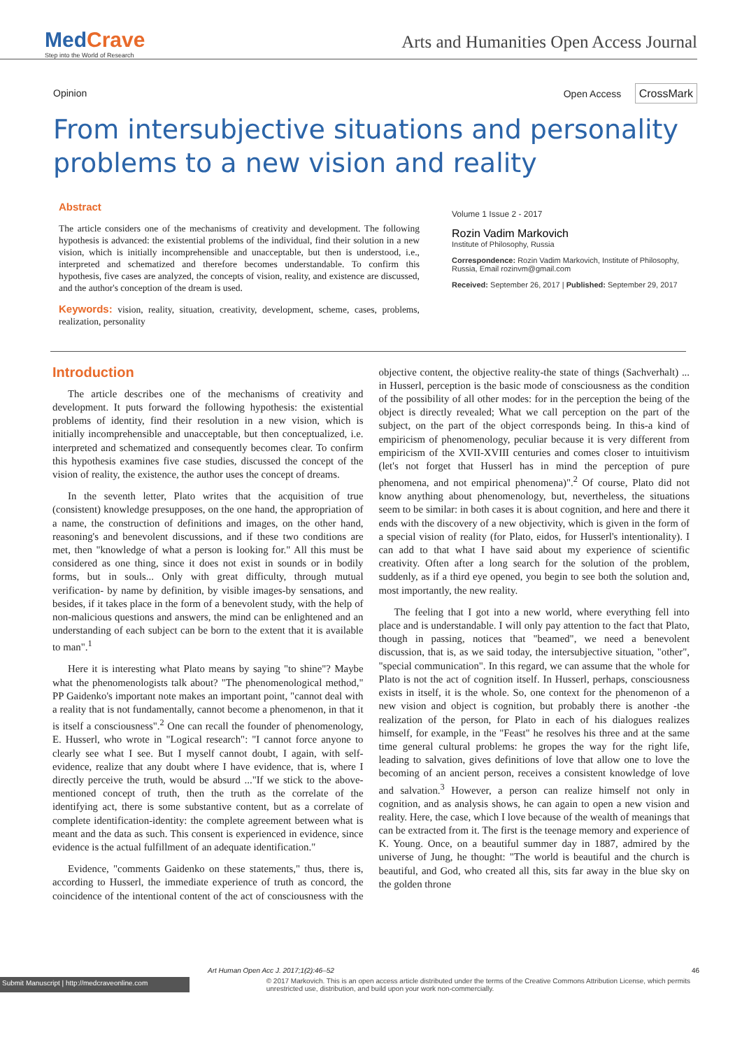MedCrave
Step into the World of Research
Arts and Humanities Open Access Journal
Opinion Open Access CrossMark
From intersubjective situations and personality problems to a new vision and reality
Abstract
The article considers one of the mechanisms of creativity and development. The following hypothesis is advanced: the existential problems of the individual, find their solution in a new vision, which is initially incomprehensible and unacceptable, but then is understood, i.e., interpreted and schematized and therefore becomes understandable. To confirm this hypothesis, five cases are analyzed, the concepts of vision, reality, and existence are discussed, and the author's conception of the dream is used.
Keywords: vision, reality, situation, creativity, development, scheme, cases, problems, realization, personality
Volume 1 Issue 2 - 2017
Rozin Vadim Markovich
Institute of Philosophy, Russia
Correspondence: Rozin Vadim Markovich, Institute of Philosophy, Russia, Email rozinvm@gmail.com
Received: September 26, 2017 | Published: September 29, 2017
Introduction
The article describes one of the mechanisms of creativity and development. It puts forward the following hypothesis: the existential problems of identity, find their resolution in a new vision, which is initially incomprehensible and unacceptable, but then conceptualized, i.e. interpreted and schematized and consequently becomes clear. To confirm this hypothesis examines five case studies, discussed the concept of the vision of reality, the existence, the author uses the concept of dreams.
In the seventh letter, Plato writes that the acquisition of true (consistent) knowledge presupposes, on the one hand, the appropriation of a name, the construction of definitions and images, on the other hand, reasoning's and benevolent discussions, and if these two conditions are met, then "knowledge of what a person is looking for." All this must be considered as one thing, since it does not exist in sounds or in bodily forms, but in souls... Only with great difficulty, through mutual verification- by name by definition, by visible images-by sensations, and besides, if it takes place in the form of a benevolent study, with the help of non-malicious questions and answers, the mind can be enlightened and an understanding of each subject can be born to the extent that it is available to man".<sup>1</sup>
Here it is interesting what Plato means by saying "to shine"? Maybe what the phenomenologists talk about? "The phenomenological method," PP Gaidenko's important note makes an important point, "cannot deal with a reality that is not fundamentally, cannot become a phenomenon, in that it is itself a consciousness".<sup>2</sup> One can recall the founder of phenomenology, E. Husserl, who wrote in "Logical research": "I cannot force anyone to clearly see what I see. But I myself cannot doubt, I again, with self-evidence, realize that any doubt where I have evidence, that is, where I directly perceive the truth, would be absurd ..."If we stick to the above-mentioned concept of truth, then the truth as the correlate of the identifying act, there is some substantive content, but as a correlate of complete identification-identity: the complete agreement between what is meant and the data as such. This consent is experienced in evidence, since evidence is the actual fulfillment of an adequate identification."
Evidence, "comments Gaidenko on these statements," thus, there is, according to Husserl, the immediate experience of truth as concord, the coincidence of the intentional content of the act of consciousness with the objective content, the objective reality-the state of things (Sachverhalt) ... in Husserl, perception is the basic mode of consciousness as the condition of the possibility of all other modes: for in the perception the being of the object is directly revealed; What we call perception on the part of the subject, on the part of the object corresponds being. In this-a kind of empiricism of phenomenology, peculiar because it is very different from empiricism of the XVII-XVIII centuries and comes closer to intuitivism (let's not forget that Husserl has in mind the perception of pure phenomena, and not empirical phenomena)".<sup>2</sup> Of course, Plato did not know anything about phenomenology, but, nevertheless, the situations seem to be similar: in both cases it is about cognition, and here and there it ends with the discovery of a new objectivity, which is given in the form of a special vision of reality (for Plato, eidos, for Husserl's intentionality). I can add to that what I have said about my experience of scientific creativity. Often after a long search for the solution of the problem, suddenly, as if a third eye opened, you begin to see both the solution and, most importantly, the new reality.
The feeling that I got into a new world, where everything fell into place and is understandable. I will only pay attention to the fact that Plato, though in passing, notices that "beamed", we need a benevolent discussion, that is, as we said today, the intersubjective situation, "other", "special communication". In this regard, we can assume that the whole for Plato is not the act of cognition itself. In Husserl, perhaps, consciousness exists in itself, it is the whole. So, one context for the phenomenon of a new vision and object is cognition, but probably there is another -the realization of the person, for Plato in each of his dialogues realizes himself, for example, in the "Feast" he resolves his three and at the same time general cultural problems: he gropes the way for the right life, leading to salvation, gives definitions of love that allow one to love the becoming of an ancient person, receives a consistent knowledge of love and salvation.<sup>3</sup> However, a person can realize himself not only in cognition, and as analysis shows, he can again to open a new vision and reality. Here, the case, which I love because of the wealth of meanings that can be extracted from it. The first is the teenage memory and experience of K. Young. Once, on a beautiful summer day in 1887, admired by the universe of Jung, he thought: "The world is beautiful and the church is beautiful, and God, who created all this, sits far away in the blue sky on the golden throne
Art Human Open Acc J. 2017;1(2):46‒52 46
Submit Manuscript | http://medcraveonline.com © 2017 Markovich. This is an open access article distributed under the terms of the Creative Commons Attribution License, which permits unrestricted use, distribution, and build upon your work non-commercially.